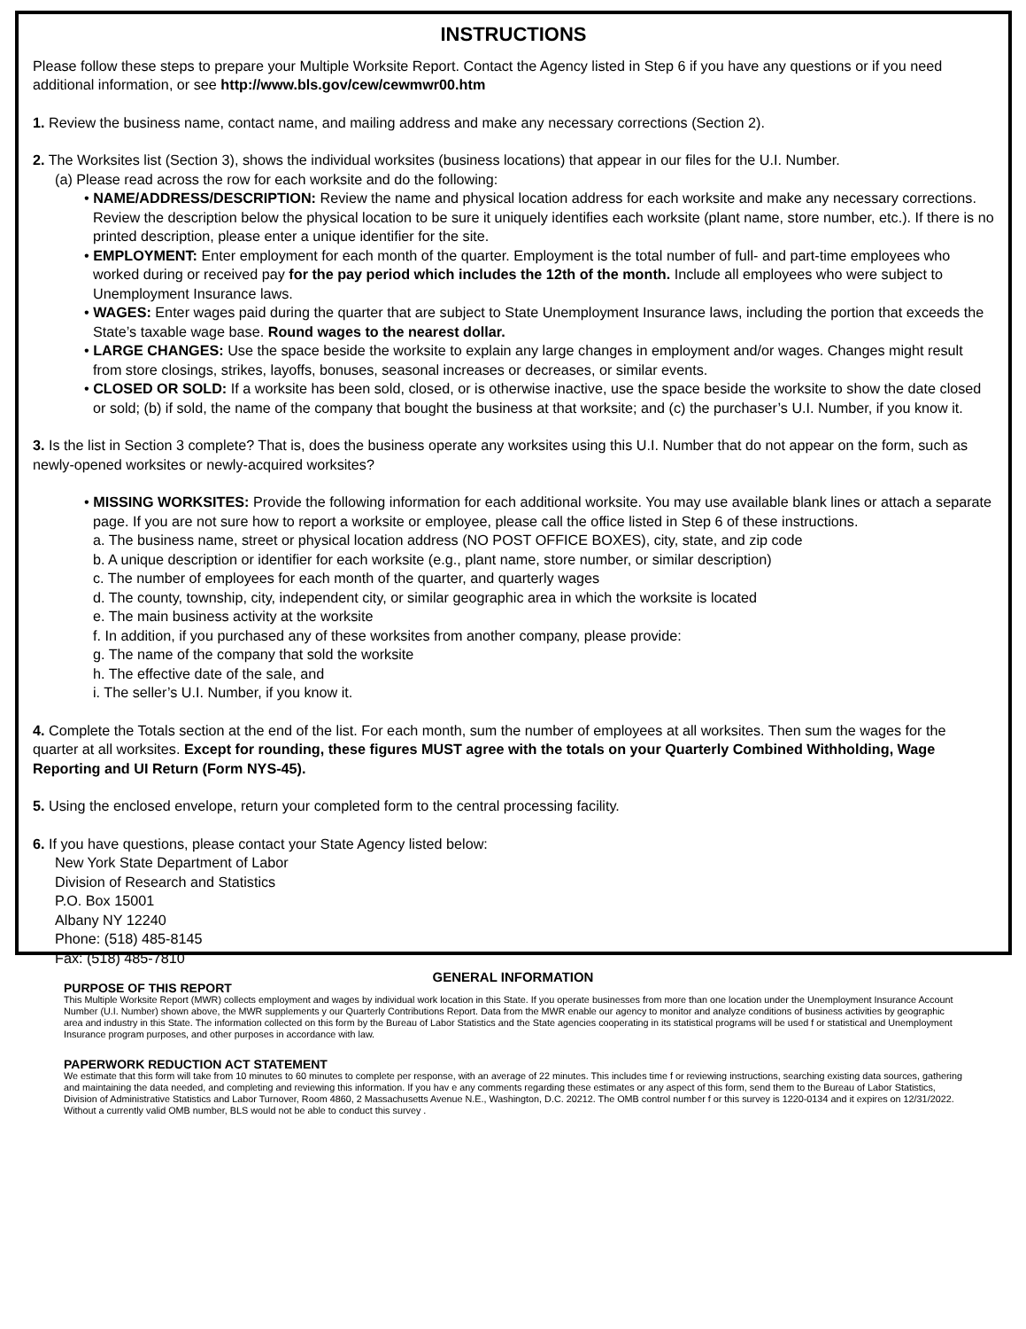INSTRUCTIONS
Please follow these steps to prepare your Multiple Worksite Report. Contact the Agency listed in Step 6 if you have any questions or if you need additional information, or see http://www.bls.gov/cew/cewmwr00.htm
1. Review the business name, contact name, and mailing address and make any necessary corrections (Section 2).
2. The Worksites list (Section 3), shows the individual worksites (business locations) that appear in our files for the U.I. Number.
(a) Please read across the row for each worksite and do the following:
• NAME/ADDRESS/DESCRIPTION: Review the name and physical location address for each worksite and make any necessary corrections. Review the description below the physical location to be sure it uniquely identifies each worksite (plant name, store number, etc.). If there is no printed description, please enter a unique identifier for the site.
• EMPLOYMENT: Enter employment for each month of the quarter. Employment is the total number of full- and part-time employees who worked during or received pay for the pay period which includes the 12th of the month. Include all employees who were subject to Unemployment Insurance laws.
• WAGES: Enter wages paid during the quarter that are subject to State Unemployment Insurance laws, including the portion that exceeds the State’s taxable wage base. Round wages to the nearest dollar.
• LARGE CHANGES: Use the space beside the worksite to explain any large changes in employment and/or wages. Changes might result from store closings, strikes, layoffs, bonuses, seasonal increases or decreases, or similar events.
• CLOSED OR SOLD: If a worksite has been sold, closed, or is otherwise inactive, use the space beside the worksite to show the date closed or sold; (b) if sold, the name of the company that bought the business at that worksite; and (c) the purchaser’s U.I. Number, if you know it.
3. Is the list in Section 3 complete? That is, does the business operate any worksites using this U.I. Number that do not appear on the form, such as newly-opened worksites or newly-acquired worksites?
• MISSING WORKSITES: Provide the following information for each additional worksite. You may use available blank lines or attach a separate page. If you are not sure how to report a worksite or employee, please call the office listed in Step 6 of these instructions.
a. The business name, street or physical location address (NO POST OFFICE BOXES), city, state, and zip code
b. A unique description or identifier for each worksite (e.g., plant name, store number, or similar description)
c. The number of employees for each month of the quarter, and quarterly wages
d. The county, township, city, independent city, or similar geographic area in which the worksite is located
e. The main business activity at the worksite
f. In addition, if you purchased any of these worksites from another company, please provide:
g. The name of the company that sold the worksite
h. The effective date of the sale, and
i. The seller’s U.I. Number, if you know it.
4. Complete the Totals section at the end of the list. For each month, sum the number of employees at all worksites. Then sum the wages for the quarter at all worksites. Except for rounding, these figures MUST agree with the totals on your Quarterly Combined Withholding, Wage Reporting and UI Return (Form NYS-45).
5. Using the enclosed envelope, return your completed form to the central processing facility.
6. If you have questions, please contact your State Agency listed below:
New York State Department of Labor
Division of Research and Statistics
P.O. Box 15001
Albany NY 12240
Phone: (518) 485-8145
Fax: (518) 485-7810
GENERAL INFORMATION
PURPOSE OF THIS REPORT
This Multiple Worksite Report (MWR) collects employment and wages by individual work location in this State. If you operate businesses from more than one location under the Unemployment Insurance Account Number (U.I. Number) shown above, the MWR supplements y our Quarterly Contributions Report. Data from the MWR enable our agency to monitor and analyze conditions of business activities by geographic area and industry in this State. The information collected on this form by the Bureau of Labor Statistics and the State agencies cooperating in its statistical programs will be used f or statistical and Unemployment Insurance program purposes, and other purposes in accordance with law.
PAPERWORK REDUCTION ACT STATEMENT
We estimate that this form will take from 10 minutes to 60 minutes to complete per response, with an average of 22 minutes. This includes time f or reviewing instructions, searching existing data sources, gathering and maintaining the data needed, and completing and reviewing this information. If you hav e any comments regarding these estimates or any aspect of this form, send them to the Bureau of Labor Statistics, Division of Administrative Statistics and Labor Turnover, Room 4860, 2 Massachusetts Avenue N.E., Washington, D.C. 20212. The OMB control number f or this survey is 1220-0134 and it expires on 12/31/2022. Without a currently valid OMB number, BLS would not be able to conduct this survey .